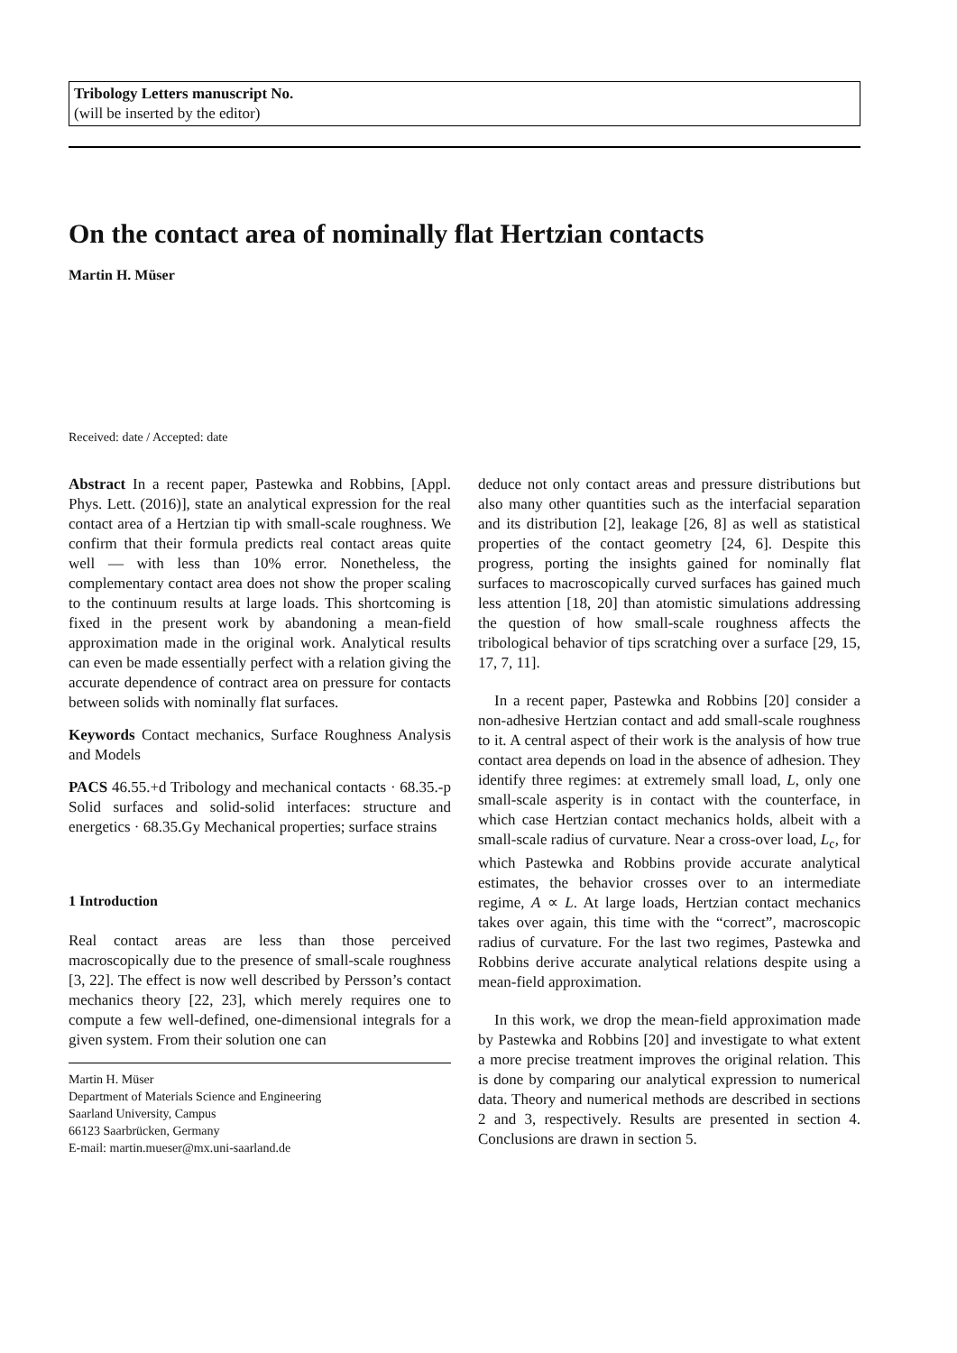Tribology Letters manuscript No.
(will be inserted by the editor)
On the contact area of nominally flat Hertzian contacts
Martin H. Müser
Received: date / Accepted: date
Abstract In a recent paper, Pastewka and Robbins, [Appl. Phys. Lett. (2016)], state an analytical expression for the real contact area of a Hertzian tip with small-scale roughness. We confirm that their formula predicts real contact areas quite well — with less than 10% error. Nonetheless, the complementary contact area does not show the proper scaling to the continuum results at large loads. This shortcoming is fixed in the present work by abandoning a mean-field approximation made in the original work. Analytical results can even be made essentially perfect with a relation giving the accurate dependence of contract area on pressure for contacts between solids with nominally flat surfaces.
Keywords Contact mechanics, Surface Roughness Analysis and Models
PACS 46.55.+d Tribology and mechanical contacts · 68.35.-p Solid surfaces and solid-solid interfaces: structure and energetics · 68.35.Gy Mechanical properties; surface strains
1 Introduction
Real contact areas are less than those perceived macroscopically due to the presence of small-scale roughness [3, 22]. The effect is now well described by Persson’s contact mechanics theory [22, 23], which merely requires one to compute a few well-defined, one-dimensional integrals for a given system. From their solution one can
Martin H. Müser
Department of Materials Science and Engineering
Saarland University, Campus
66123 Saarbrücken, Germany
E-mail: martin.mueser@mx.uni-saarland.de
deduce not only contact areas and pressure distributions but also many other quantities such as the interfacial separation and its distribution [2], leakage [26, 8] as well as statistical properties of the contact geometry [24, 6]. Despite this progress, porting the insights gained for nominally flat surfaces to macroscopically curved surfaces has gained much less attention [18, 20] than atomistic simulations addressing the question of how small-scale roughness affects the tribological behavior of tips scratching over a surface [29, 15, 17, 7, 11].
In a recent paper, Pastewka and Robbins [20] consider a non-adhesive Hertzian contact and add small-scale roughness to it. A central aspect of their work is the analysis of how true contact area depends on load in the absence of adhesion. They identify three regimes: at extremely small load, L, only one small-scale asperity is in contact with the counterface, in which case Hertzian contact mechanics holds, albeit with a small-scale radius of curvature. Near a cross-over load, L<sub>c</sub>, for which Pastewka and Robbins provide accurate analytical estimates, the behavior crosses over to an intermediate regime, A ∝ L. At large loads, Hertzian contact mechanics takes over again, this time with the “correct”, macroscopic radius of curvature. For the last two regimes, Pastewka and Robbins derive accurate analytical relations despite using a mean-field approximation.
In this work, we drop the mean-field approximation made by Pastewka and Robbins [20] and investigate to what extent a more precise treatment improves the original relation. This is done by comparing our analytical expression to numerical data. Theory and numerical methods are described in sections 2 and 3, respectively. Results are presented in section 4. Conclusions are drawn in section 5.